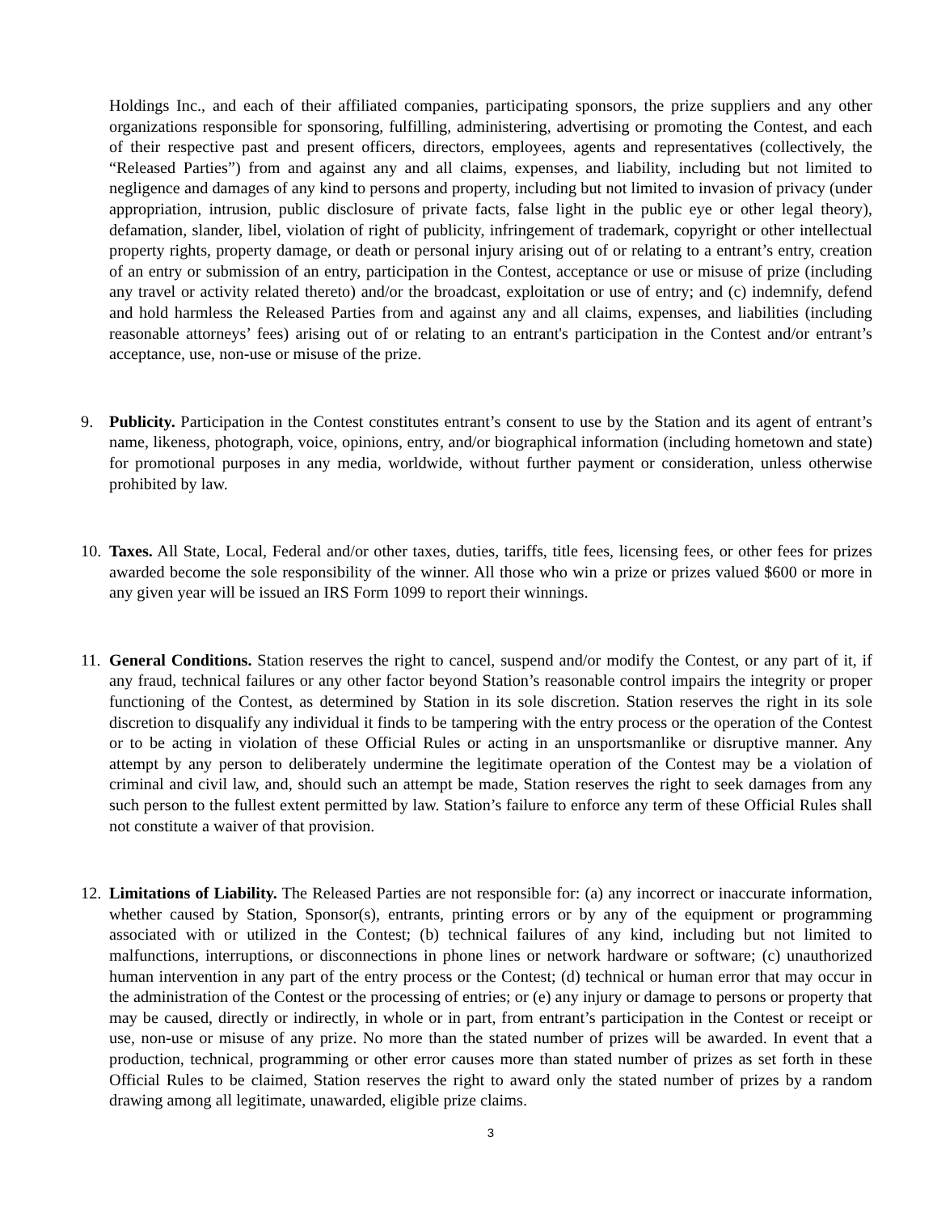Holdings Inc., and each of their affiliated companies, participating sponsors, the prize suppliers and any other organizations responsible for sponsoring, fulfilling, administering, advertising or promoting the Contest, and each of their respective past and present officers, directors, employees, agents and representatives (collectively, the “Released Parties”) from and against any and all claims, expenses, and liability, including but not limited to negligence and damages of any kind to persons and property, including but not limited to invasion of privacy (under appropriation, intrusion, public disclosure of private facts, false light in the public eye or other legal theory), defamation, slander, libel, violation of right of publicity, infringement of trademark, copyright or other intellectual property rights, property damage, or death or personal injury arising out of or relating to a entrant’s entry, creation of an entry or submission of an entry, participation in the Contest, acceptance or use or misuse of prize (including any travel or activity related thereto) and/or the broadcast, exploitation or use of entry; and (c) indemnify, defend and hold harmless the Released Parties from and against any and all claims, expenses, and liabilities (including reasonable attorneys’ fees) arising out of or relating to an entrant's participation in the Contest and/or entrant’s acceptance, use, non-use or misuse of the prize.
9. Publicity. Participation in the Contest constitutes entrant’s consent to use by the Station and its agent of entrant’s name, likeness, photograph, voice, opinions, entry, and/or biographical information (including hometown and state) for promotional purposes in any media, worldwide, without further payment or consideration, unless otherwise prohibited by law.
10. Taxes. All State, Local, Federal and/or other taxes, duties, tariffs, title fees, licensing fees, or other fees for prizes awarded become the sole responsibility of the winner. All those who win a prize or prizes valued $600 or more in any given year will be issued an IRS Form 1099 to report their winnings.
11. General Conditions. Station reserves the right to cancel, suspend and/or modify the Contest, or any part of it, if any fraud, technical failures or any other factor beyond Station’s reasonable control impairs the integrity or proper functioning of the Contest, as determined by Station in its sole discretion. Station reserves the right in its sole discretion to disqualify any individual it finds to be tampering with the entry process or the operation of the Contest or to be acting in violation of these Official Rules or acting in an unsportsmanlike or disruptive manner. Any attempt by any person to deliberately undermine the legitimate operation of the Contest may be a violation of criminal and civil law, and, should such an attempt be made, Station reserves the right to seek damages from any such person to the fullest extent permitted by law. Station’s failure to enforce any term of these Official Rules shall not constitute a waiver of that provision.
12. Limitations of Liability. The Released Parties are not responsible for: (a) any incorrect or inaccurate information, whether caused by Station, Sponsor(s), entrants, printing errors or by any of the equipment or programming associated with or utilized in the Contest; (b) technical failures of any kind, including but not limited to malfunctions, interruptions, or disconnections in phone lines or network hardware or software; (c) unauthorized human intervention in any part of the entry process or the Contest; (d) technical or human error that may occur in the administration of the Contest or the processing of entries; or (e) any injury or damage to persons or property that may be caused, directly or indirectly, in whole or in part, from entrant’s participation in the Contest or receipt or use, non-use or misuse of any prize. No more than the stated number of prizes will be awarded. In event that a production, technical, programming or other error causes more than stated number of prizes as set forth in these Official Rules to be claimed, Station reserves the right to award only the stated number of prizes by a random drawing among all legitimate, unawarded, eligible prize claims.
3